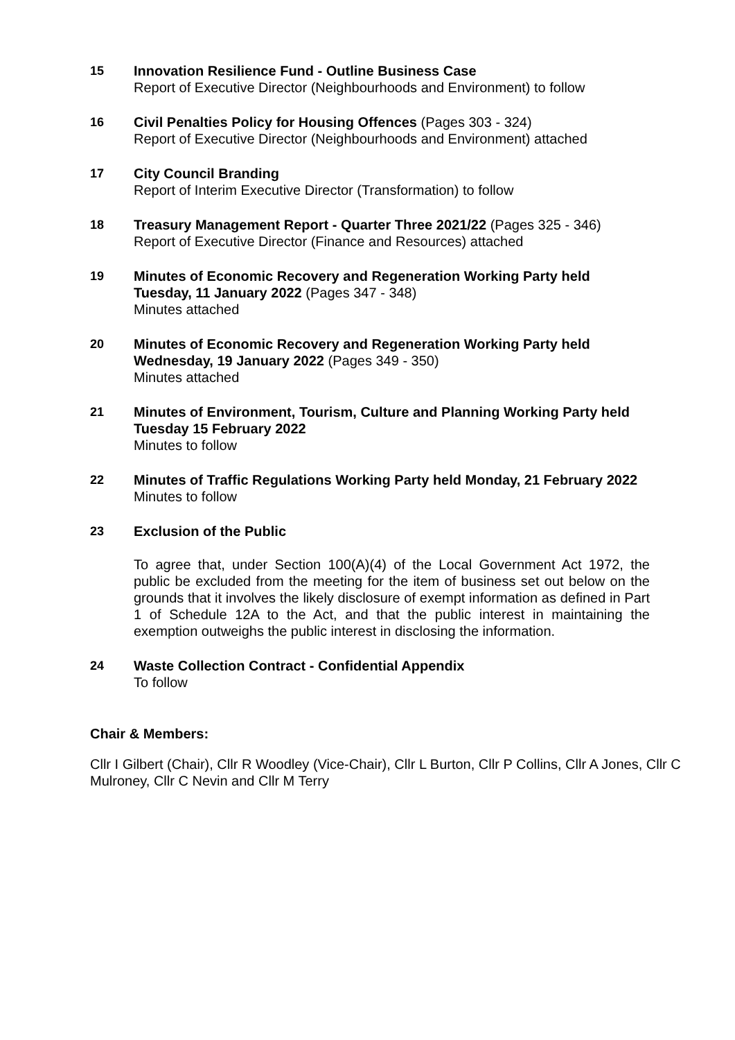15 Innovation Resilience Fund - Outline Business Case
Report of Executive Director (Neighbourhoods and Environment) to follow
16 Civil Penalties Policy for Housing Offences (Pages 303 - 324)
Report of Executive Director (Neighbourhoods and Environment) attached
17 City Council Branding
Report of Interim Executive Director (Transformation) to follow
18 Treasury Management Report - Quarter Three 2021/22 (Pages 325 - 346)
Report of Executive Director (Finance and Resources) attached
19 Minutes of Economic Recovery and Regeneration Working Party held Tuesday, 11 January 2022 (Pages 347 - 348)
Minutes attached
20 Minutes of Economic Recovery and Regeneration Working Party held Wednesday, 19 January 2022 (Pages 349 - 350)
Minutes attached
21 Minutes of Environment, Tourism, Culture and Planning Working Party held Tuesday 15 February 2022
Minutes to follow
22 Minutes of Traffic Regulations Working Party held Monday, 21 February 2022
Minutes to follow
23 Exclusion of the Public
To agree that, under Section 100(A)(4) of the Local Government Act 1972, the public be excluded from the meeting for the item of business set out below on the grounds that it involves the likely disclosure of exempt information as defined in Part 1 of Schedule 12A to the Act, and that the public interest in maintaining the exemption outweighs the public interest in disclosing the information.
24 Waste Collection Contract - Confidential Appendix
To follow
Chair & Members:
Cllr I Gilbert (Chair), Cllr R Woodley (Vice-Chair), Cllr L Burton, Cllr P Collins, Cllr A Jones, Cllr C Mulroney, Cllr C Nevin and Cllr M Terry